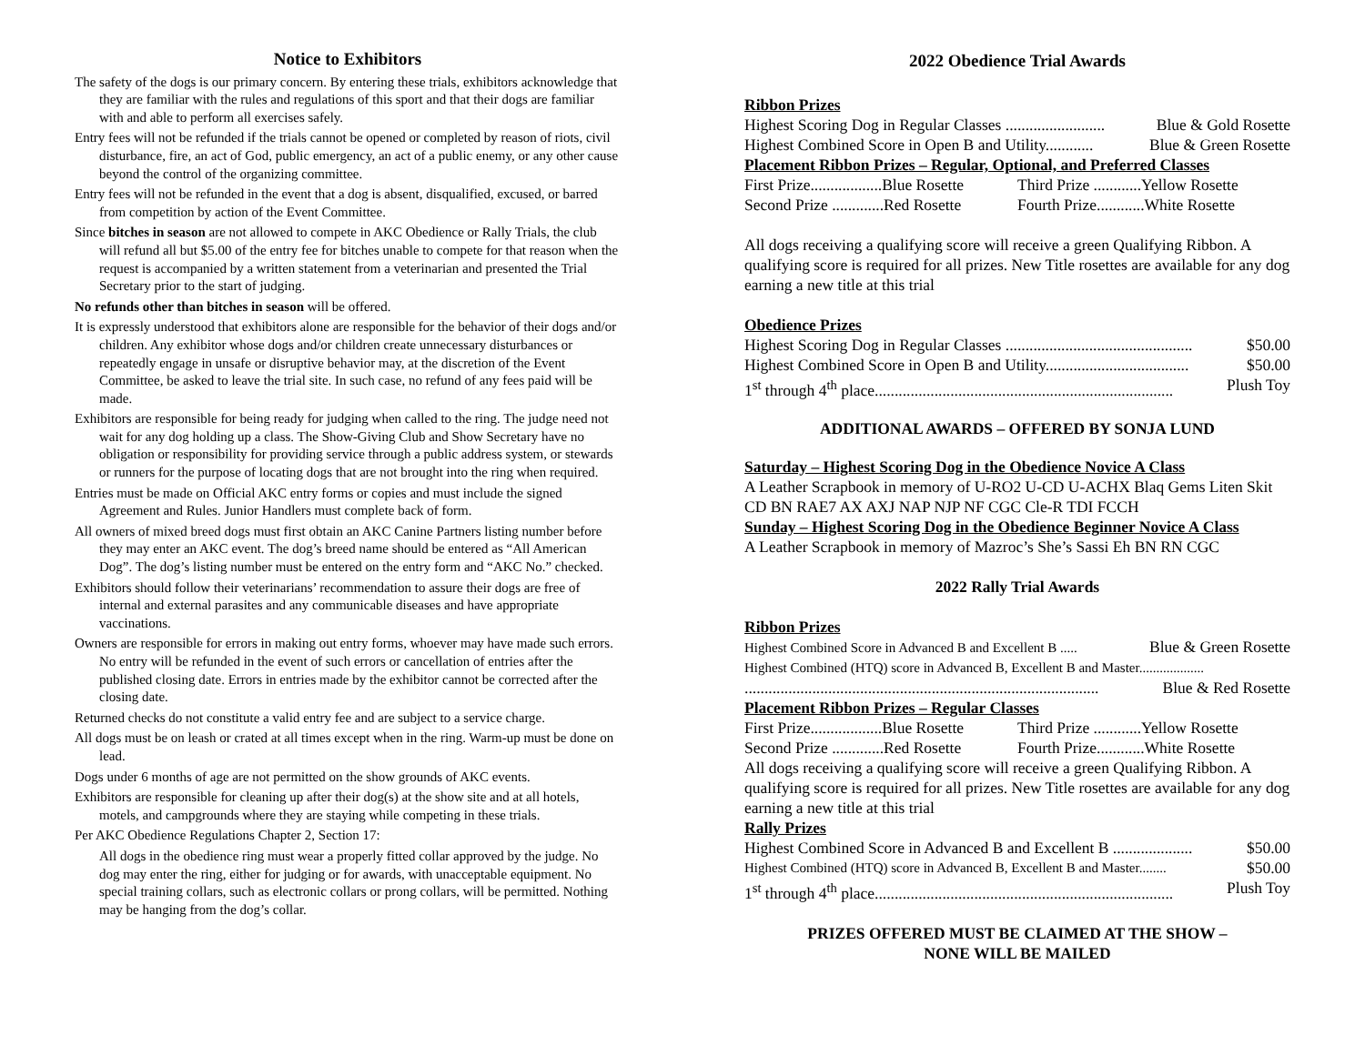Notice to Exhibitors
The safety of the dogs is our primary concern. By entering these trials, exhibitors acknowledge that they are familiar with the rules and regulations of this sport and that their dogs are familiar with and able to perform all exercises safely.
Entry fees will not be refunded if the trials cannot be opened or completed by reason of riots, civil disturbance, fire, an act of God, public emergency, an act of a public enemy, or any other cause beyond the control of the organizing committee.
Entry fees will not be refunded in the event that a dog is absent, disqualified, excused, or barred from competition by action of the Event Committee.
Since bitches in season are not allowed to compete in AKC Obedience or Rally Trials, the club will refund all but $5.00 of the entry fee for bitches unable to compete for that reason when the request is accompanied by a written statement from a veterinarian and presented the Trial Secretary prior to the start of judging.
No refunds other than bitches in season will be offered.
It is expressly understood that exhibitors alone are responsible for the behavior of their dogs and/or children. Any exhibitor whose dogs and/or children create unnecessary disturbances or repeatedly engage in unsafe or disruptive behavior may, at the discretion of the Event Committee, be asked to leave the trial site. In such case, no refund of any fees paid will be made.
Exhibitors are responsible for being ready for judging when called to the ring. The judge need not wait for any dog holding up a class. The Show-Giving Club and Show Secretary have no obligation or responsibility for providing service through a public address system, or stewards or runners for the purpose of locating dogs that are not brought into the ring when required.
Entries must be made on Official AKC entry forms or copies and must include the signed Agreement and Rules. Junior Handlers must complete back of form.
All owners of mixed breed dogs must first obtain an AKC Canine Partners listing number before they may enter an AKC event. The dog’s breed name should be entered as “All American Dog”. The dog’s listing number must be entered on the entry form and “AKC No.” checked.
Exhibitors should follow their veterinarians’ recommendation to assure their dogs are free of internal and external parasites and any communicable diseases and have appropriate vaccinations.
Owners are responsible for errors in making out entry forms, whoever may have made such errors. No entry will be refunded in the event of such errors or cancellation of entries after the published closing date. Errors in entries made by the exhibitor cannot be corrected after the closing date.
Returned checks do not constitute a valid entry fee and are subject to a service charge.
All dogs must be on leash or crated at all times except when in the ring. Warm-up must be done on lead.
Dogs under 6 months of age are not permitted on the show grounds of AKC events.
Exhibitors are responsible for cleaning up after their dog(s) at the show site and at all hotels, motels, and campgrounds where they are staying while competing in these trials.
Per AKC Obedience Regulations Chapter 2, Section 17:
All dogs in the obedience ring must wear a properly fitted collar approved by the judge. No dog may enter the ring, either for judging or for awards, with unacceptable equipment. No special training collars, such as electronic collars or prong collars, will be permitted. Nothing may be hanging from the dog’s collar.
2022 Obedience Trial Awards
Ribbon Prizes
Highest Scoring Dog in Regular Classes ......................... Blue & Gold Rosette
Highest Combined Score in Open B and Utility............ Blue & Green Rosette
Placement Ribbon Prizes – Regular, Optional, and Preferred Classes
First Prize..................Blue Rosette Third Prize ............Yellow Rosette
Second Prize .............Red Rosette Fourth Prize............White Rosette
All dogs receiving a qualifying score will receive a green Qualifying Ribbon. A qualifying score is required for all prizes. New Title rosettes are available for any dog earning a new title at this trial
Obedience Prizes
Highest Scoring Dog in Regular Classes ............................................... $50.00
Highest Combined Score in Open B and Utility.................................... $50.00
1<sup>st</sup> through 4<sup>th</sup> place........................................................................... Plush Toy
ADDITIONAL AWARDS – OFFERED BY SONJA LUND
Saturday – Highest Scoring Dog in the Obedience Novice A Class
A Leather Scrapbook in memory of U-RO2 U-CD U-ACHX Blaq Gems Liten Skit CD BN RAE7 AX AXJ NAP NJP NF CGC Cle-R TDI FCCH
Sunday – Highest Scoring Dog in the Obedience Beginner Novice A Class
A Leather Scrapbook in memory of Mazroc’s She’s Sassi Eh BN RN CGC
2022 Rally Trial Awards
Ribbon Prizes
Highest Combined Score in Advanced B and Excellent B ..... Blue & Green Rosette
Highest Combined (HTQ) score in Advanced B, Excellent B and Master...................
......................................................................................... Blue & Red Rosette
Placement Ribbon Prizes – Regular Classes
First Prize..................Blue Rosette Third Prize ............Yellow Rosette
Second Prize .............Red Rosette Fourth Prize............White Rosette
All dogs receiving a qualifying score will receive a green Qualifying Ribbon. A qualifying score is required for all prizes. New Title rosettes are available for any dog earning a new title at this trial
Rally Prizes
Highest Combined Score in Advanced B and Excellent B .................... $50.00
Highest Combined (HTQ) score in Advanced B, Excellent B and Master........ $50.00
1<sup>st</sup> through 4<sup>th</sup> place........................................................................... Plush Toy
PRIZES OFFERED MUST BE CLAIMED AT THE SHOW –
NONE WILL BE MAILED